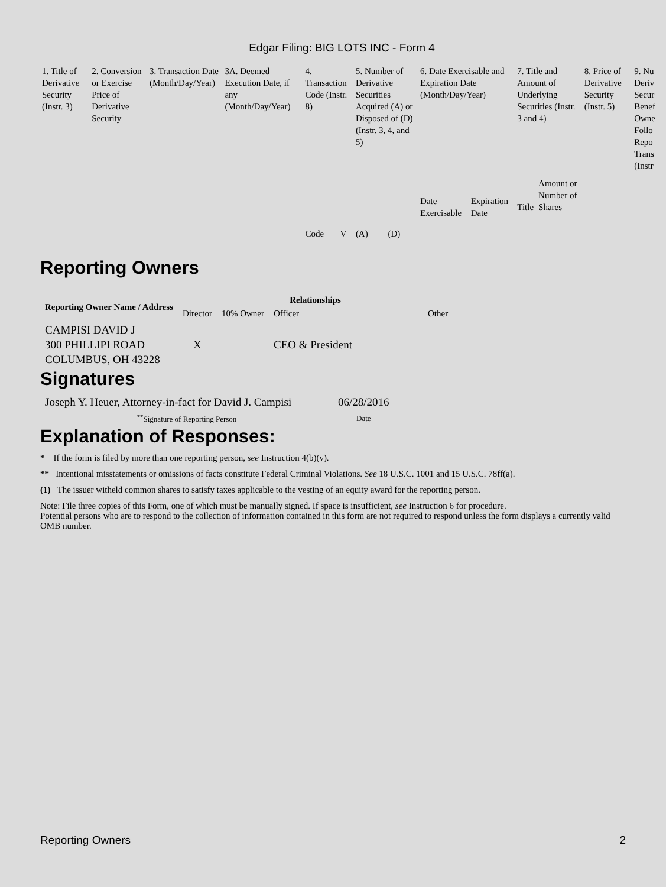Edgar Filing: BIG LOTS INC - Form 4
| 1. Title of Derivative Security (Instr. 3) | 2. Conversion or Exercise Price of Derivative Security | 3. Transaction Date (Month/Day/Year) | 3A. Deemed Execution Date, if any (Month/Day/Year) | 4. Transaction Code (Instr. 8) | | 5. Number of Derivative Securities Acquired (A) or Disposed of (D) (Instr. 3, 4, and 5) | | 6. Date Exercisable and Expiration Date (Month/Day/Year) | | 7. Title and Amount of Underlying Securities (Instr. 3 and 4) | | 8. Price of Derivative Security (Instr. 5) | 9. Nu Deriv Secur Benef Owne Follo Repo Trans (Instr |
| | | | | Code | V | (A) | (D) | Date Exercisable | Expiration Date | Title | Amount or Number of Shares | | |
Reporting Owners
| Reporting Owner Name / Address | Relationships | | | |
| --- | --- | --- | --- | --- |
| | Director | 10% Owner | Officer | Other |
| CAMPISI DAVID J 300 PHILLIPI ROAD COLUMBUS, OH 43228 | X | | CEO & President | |
Signatures
| Joseph Y. Heuer, Attorney-in-fact for David J. Campisi | 06/28/2016 |
| <sup>**</sup> Signature of Reporting Person | Date |
Explanation of Responses:
* If the form is filed by more than one reporting person, see Instruction 4(b)(v).
** Intentional misstatements or omissions of facts constitute Federal Criminal Violations. See 18 U.S.C. 1001 and 15 U.S.C. 78ff(a).
(1) The issuer witheld common shares to satisfy taxes applicable to the vesting of an equity award for the reporting person.
Note: File three copies of this Form, one of which must be manually signed. If space is insufficient, see Instruction 6 for procedure.
Potential persons who are to respond to the collection of information contained in this form are not required to respond unless the form displays a currently valid OMB number.
Reporting Owners 2